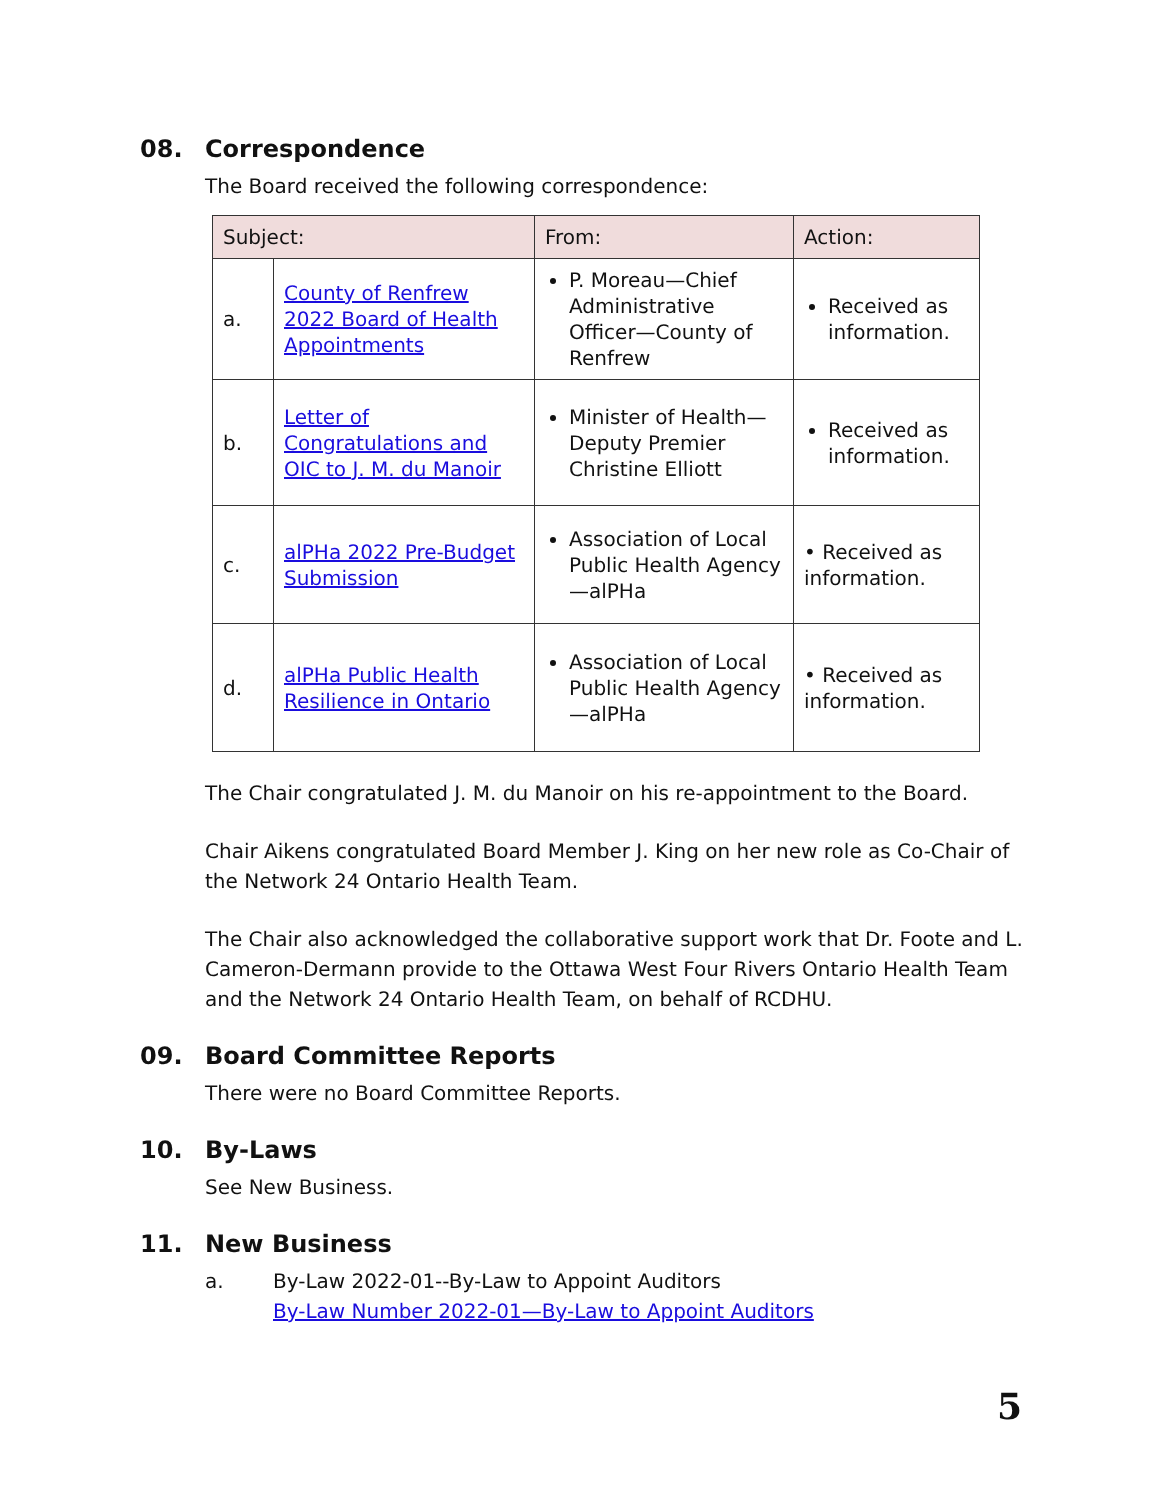08. Correspondence
The Board received the following correspondence:
| Subject: | | From: | Action: |
| --- | --- | --- | --- |
| a. | County of Renfrew 2022 Board of Health Appointments | P. Moreau—Chief Administrative Officer—County of Renfrew | Received as information. |
| b. | Letter of Congratulations and OIC to J. M. du Manoir | Minister of Health—Deputy Premier Christine Elliott | Received as information. |
| c. | alPHa 2022 Pre-Budget Submission | Association of Local Public Health Agency—alPHa | • Received as information. |
| d. | alPHa Public Health Resilience in Ontario | Association of Local Public Health Agency—alPHa | • Received as information. |
The Chair congratulated J. M. du Manoir on his re-appointment to the Board.
Chair Aikens congratulated Board Member J. King on her new role as Co-Chair of the Network 24 Ontario Health Team.
The Chair also acknowledged the collaborative support work that Dr. Foote and L. Cameron-Dermann provide to the Ottawa West Four Rivers Ontario Health Team and the Network 24 Ontario Health Team, on behalf of RCDHU.
09. Board Committee Reports
There were no Board Committee Reports.
10. By-Laws
See New Business.
11. New Business
a. By-Law 2022-01--By-Law to Appoint Auditors
By-Law Number 2022-01—By-Law to Appoint Auditors
5